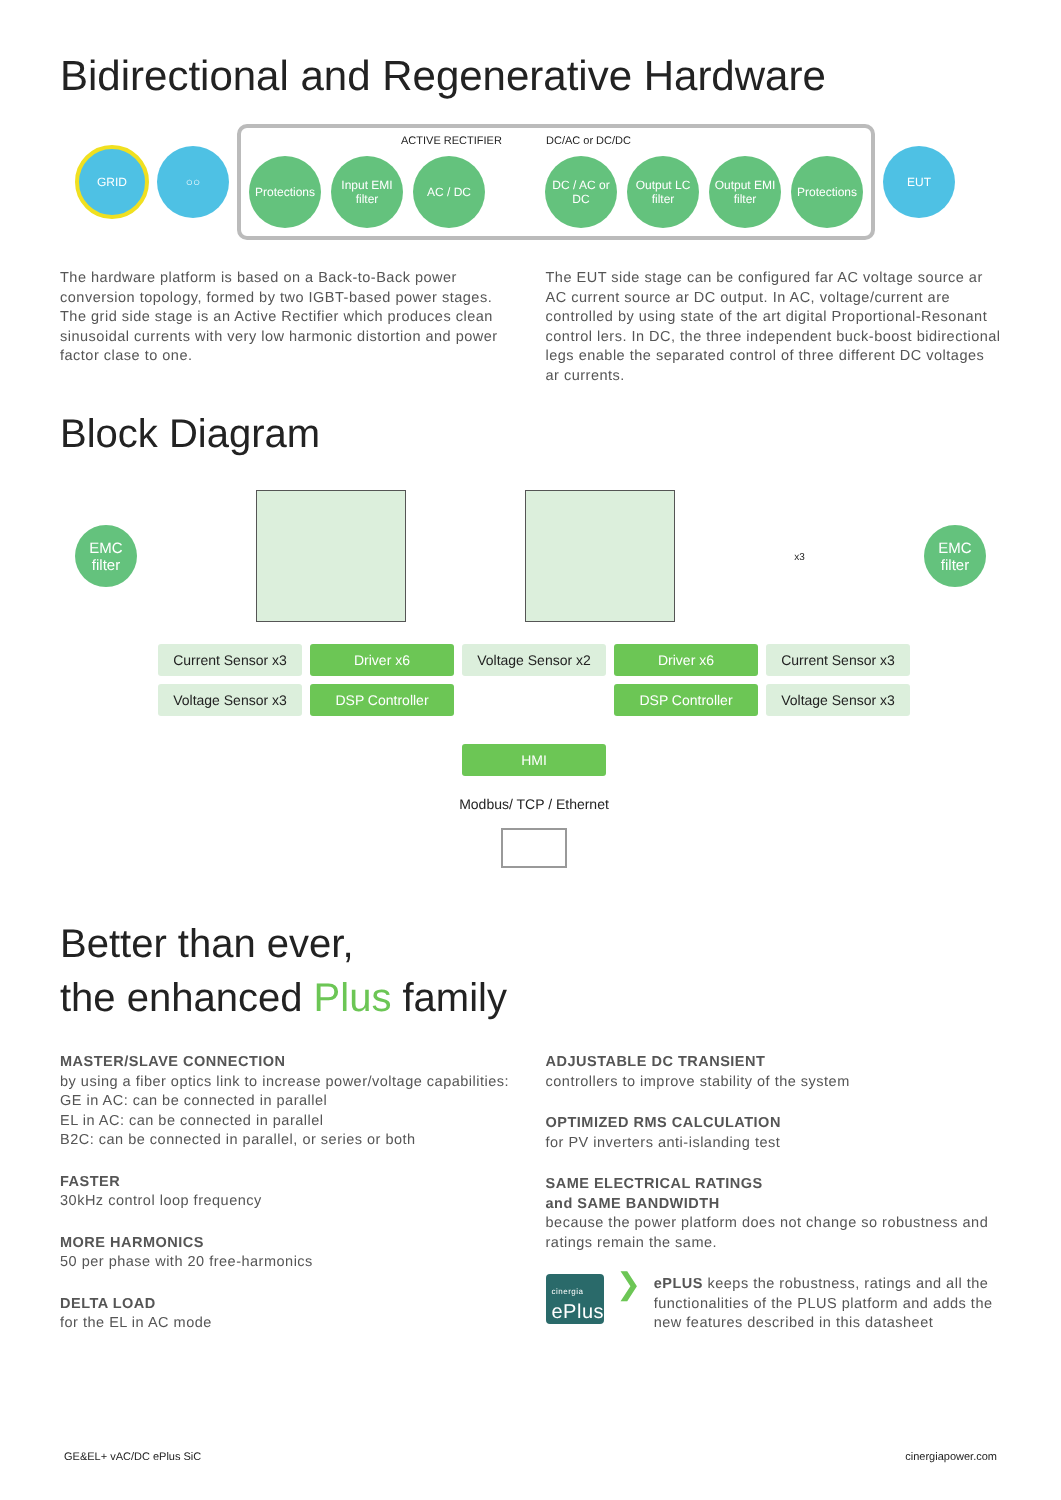Bidirectional and Regenerative Hardware
GRID
○○
ACTIVE RECTIFIER DC/AC or DC/DC
Protections
Input EMI filter
AC / DC DC / AC or DC
Output LC filter
Output EMI filter
Protections
EUT
The hardware platform is based on a Back-to-Back power conversion topology, formed by two IGBT-based power stages. The grid side stage is an Active Rectifier which produces clean sinusoidal currents with very low harmonic distortion and power factor clase to one.
The EUT side stage can be configured far AC voltage source ar AC current source ar DC output. In AC, voltage/current are controlled by using state of the art digital Proportional-Resonant control lers. In DC, the three independent buck-boost bidirectional legs enable the separated control of three different DC voltages ar currents.
Block Diagram
EMC filter
x3
EMC filter
Current Sensor x3
Driver x6
Voltage Sensor x2
Driver x6
Current Sensor x3
Voltage Sensor x3
DSP Controller
DSP Controller
Voltage Sensor x3
HMI
Modbus/ TCP / Ethernet
Better than ever,
the enhanced Plus family
MASTER/SLAVE CONNECTION
by using a fiber optics link to increase power/voltage capabilities:
GE in AC: can be connected in parallel
EL in AC: can be connected in parallel
B2C: can be connected in parallel, or series or both
FASTER
30kHz control loop frequency
MORE HARMONICS
50 per phase with 20 free-harmonics
DELTA LOAD
for the EL in AC mode
ADJUSTABLE DC TRANSIENT
controllers to improve stability of the system
OPTIMIZED RMS CALCULATION
for PV inverters anti-islanding test
SAME ELECTRICAL RATINGS
and SAME BANDWIDTH
because the power platform does not change so robustness and ratings remain the same.
cinergia
ePlus
❯
ePLUS keeps the robustness, ratings and all the functionalities of the PLUS platform and adds the new features described in this datasheet
GE&EL+ vAC/DC ePlus SiC cinergiapower.com